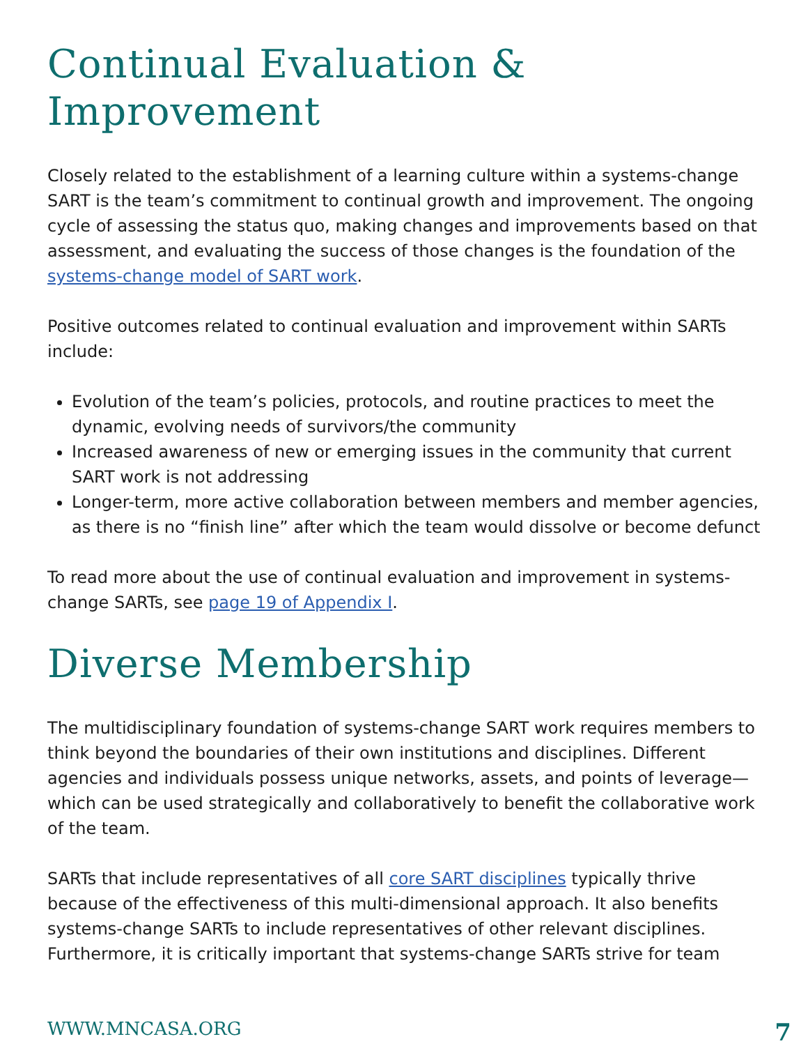Continual Evaluation &
Improvement
Closely related to the establishment of a learning culture within a systems-change SART is the team’s commitment to continual growth and improvement. The ongoing cycle of assessing the status quo, making changes and improvements based on that assessment, and evaluating the success of those changes is the foundation of the systems-change model of SART work.
Positive outcomes related to continual evaluation and improvement within SARTs include:
Evolution of the team’s policies, protocols, and routine practices to meet the dynamic, evolving needs of survivors/the community
Increased awareness of new or emerging issues in the community that current SART work is not addressing
Longer-term, more active collaboration between members and member agencies, as there is no “finish line” after which the team would dissolve or become defunct
To read more about the use of continual evaluation and improvement in systems-change SARTs, see page 19 of Appendix I.
Diverse Membership
The multidisciplinary foundation of systems-change SART work requires members to think beyond the boundaries of their own institutions and disciplines. Different agencies and individuals possess unique networks, assets, and points of leverage—which can be used strategically and collaboratively to benefit the collaborative work of the team.
SARTs that include representatives of all core SART disciplines typically thrive because of the effectiveness of this multi-dimensional approach. It also benefits systems-change SARTs to include representatives of other relevant disciplines. Furthermore, it is critically important that systems-change SARTs strive for team
WWW.MNCASA.ORG 7